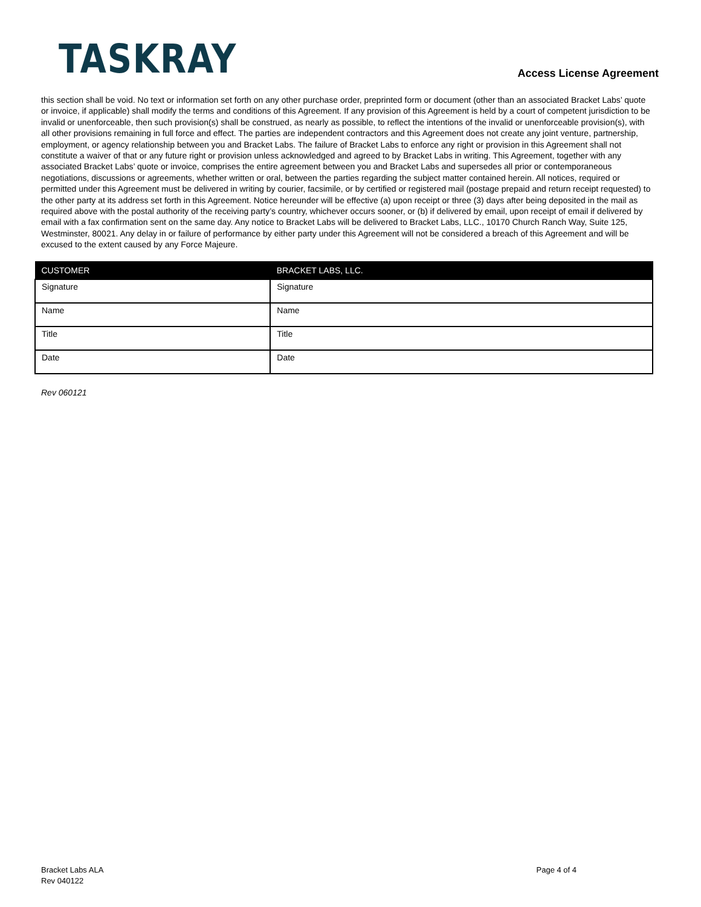TASKRAY
Access License Agreement
this section shall be void. No text or information set forth on any other purchase order, preprinted form or document (other than an associated Bracket Labs’ quote or invoice, if applicable) shall modify the terms and conditions of this Agreement. If any provision of this Agreement is held by a court of competent jurisdiction to be invalid or unenforceable, then such provision(s) shall be construed, as nearly as possible, to reflect the intentions of the invalid or unenforceable provision(s), with all other provisions remaining in full force and effect. The parties are independent contractors and this Agreement does not create any joint venture, partnership, employment, or agency relationship between you and Bracket Labs. The failure of Bracket Labs to enforce any right or provision in this Agreement shall not constitute a waiver of that or any future right or provision unless acknowledged and agreed to by Bracket Labs in writing. This Agreement, together with any associated Bracket Labs’ quote or invoice, comprises the entire agreement between you and Bracket Labs and supersedes all prior or contemporaneous negotiations, discussions or agreements, whether written or oral, between the parties regarding the subject matter contained herein. All notices, required or permitted under this Agreement must be delivered in writing by courier, facsimile, or by certified or registered mail (postage prepaid and return receipt requested) to the other party at its address set forth in this Agreement. Notice hereunder will be effective (a) upon receipt or three (3) days after being deposited in the mail as required above with the postal authority of the receiving party’s country, whichever occurs sooner, or (b) if delivered by email, upon receipt of email if delivered by email with a fax confirmation sent on the same day. Any notice to Bracket Labs will be delivered to Bracket Labs, LLC., 10170 Church Ranch Way, Suite 125, Westminster, 80021. Any delay in or failure of performance by either party under this Agreement will not be considered a breach of this Agreement and will be excused to the extent caused by any Force Majeure.
| CUSTOMER | BRACKET LABS, LLC. |
| --- | --- |
| Signature | Signature |
| Name | Name |
| Title | Title |
| Date | Date |
Rev 060121
Bracket Labs ALA
Rev 040122
Page 4 of 4